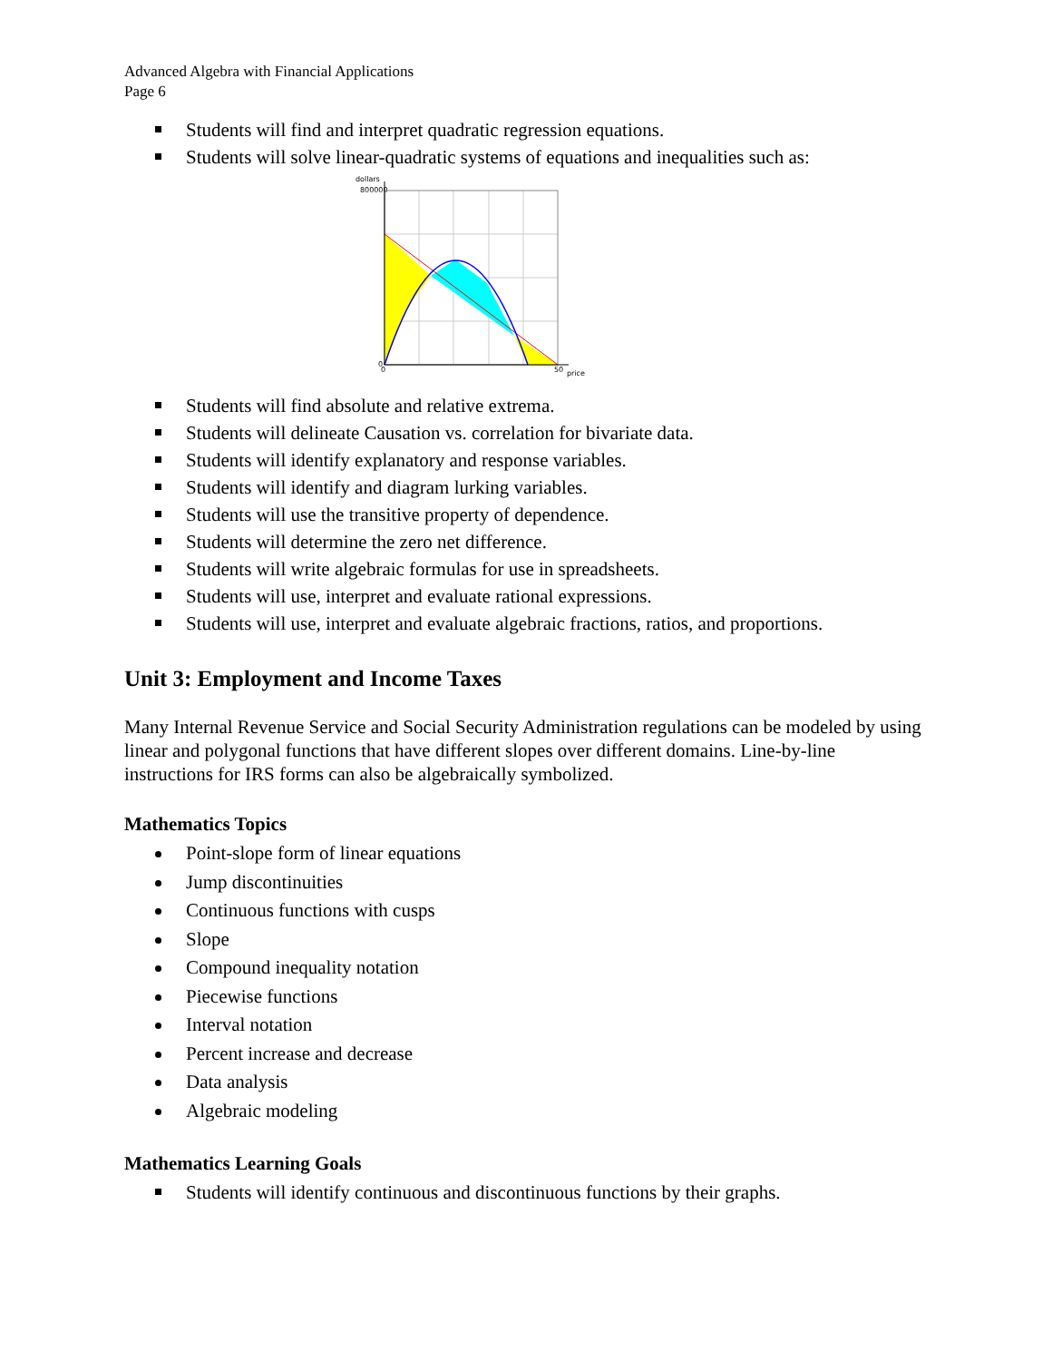Advanced Algebra with Financial Applications
Page 6
Students will find and interpret quadratic regression equations.
Students will solve linear-quadratic systems of equations and inequalities such as:
dollars
800000
0
0
50
price
Students will find absolute and relative extrema.
Students will delineate Causation vs. correlation for bivariate data.
Students will identify explanatory and response variables.
Students will identify and diagram lurking variables.
Students will use the transitive property of dependence.
Students will determine the zero net difference.
Students will write algebraic formulas for use in spreadsheets.
Students will use, interpret and evaluate rational expressions.
Students will use, interpret and evaluate algebraic fractions, ratios, and proportions.
Unit 3: Employment and Income Taxes
Many Internal Revenue Service and Social Security Administration regulations can be modeled by using linear and polygonal functions that have different slopes over different domains. Line-by-line instructions for IRS forms can also be algebraically symbolized.
Mathematics Topics
Point-slope form of linear equations
Jump discontinuities
Continuous functions with cusps
Slope
Compound inequality notation
Piecewise functions
Interval notation
Percent increase and decrease
Data analysis
Algebraic modeling
Mathematics Learning Goals
Students will identify continuous and discontinuous functions by their graphs.